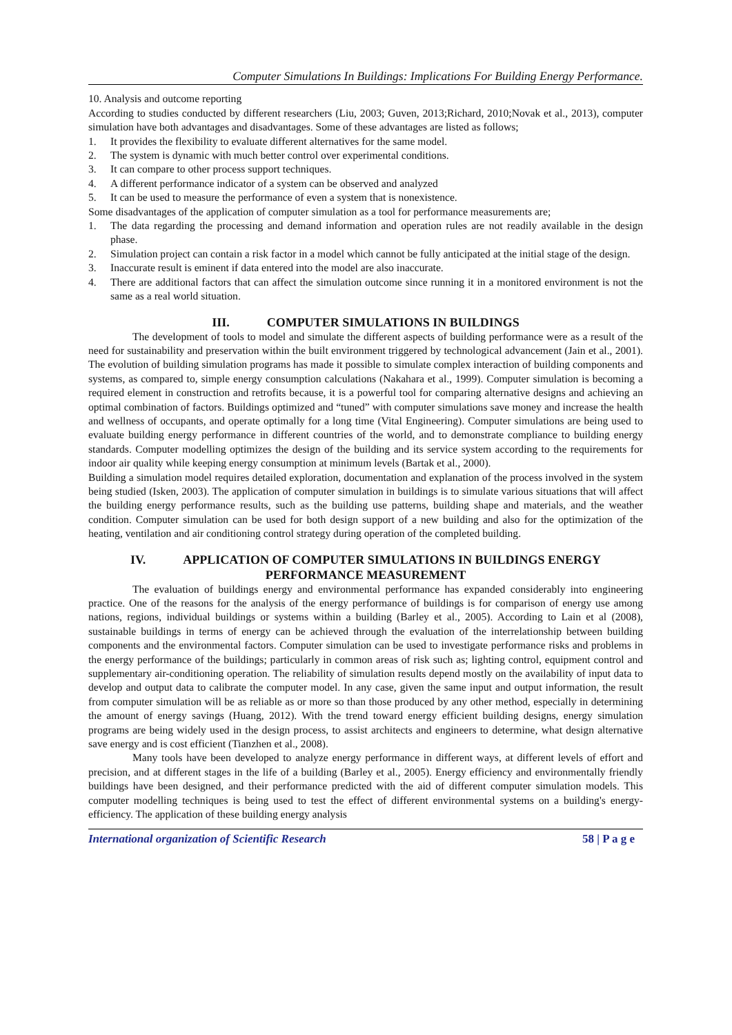Computer Simulations In Buildings: Implications For Building Energy Performance.
10. Analysis and outcome reporting
According to studies conducted by different researchers (Liu, 2003; Guven, 2013;Richard, 2010;Novak et al., 2013), computer simulation have both advantages and disadvantages. Some of these advantages are listed as follows;
1. It provides the flexibility to evaluate different alternatives for the same model.
2. The system is dynamic with much better control over experimental conditions.
3. It can compare to other process support techniques.
4. A different performance indicator of a system can be observed and analyzed
5. It can be used to measure the performance of even a system that is nonexistence.
Some disadvantages of the application of computer simulation as a tool for performance measurements are;
1. The data regarding the processing and demand information and operation rules are not readily available in the design phase.
2. Simulation project can contain a risk factor in a model which cannot be fully anticipated at the initial stage of the design.
3. Inaccurate result is eminent if data entered into the model are also inaccurate.
4. There are additional factors that can affect the simulation outcome since running it in a monitored environment is not the same as a real world situation.
III. COMPUTER SIMULATIONS IN BUILDINGS
The development of tools to model and simulate the different aspects of building performance were as a result of the need for sustainability and preservation within the built environment triggered by technological advancement (Jain et al., 2001). The evolution of building simulation programs has made it possible to simulate complex interaction of building components and systems, as compared to, simple energy consumption calculations (Nakahara et al., 1999). Computer simulation is becoming a required element in construction and retrofits because, it is a powerful tool for comparing alternative designs and achieving an optimal combination of factors. Buildings optimized and “tuned” with computer simulations save money and increase the health and wellness of occupants, and operate optimally for a long time (Vital Engineering). Computer simulations are being used to evaluate building energy performance in different countries of the world, and to demonstrate compliance to building energy standards. Computer modelling optimizes the design of the building and its service system according to the requirements for indoor air quality while keeping energy consumption at minimum levels (Bartak et al., 2000).
Building a simulation model requires detailed exploration, documentation and explanation of the process involved in the system being studied (Isken, 2003). The application of computer simulation in buildings is to simulate various situations that will affect the building energy performance results, such as the building use patterns, building shape and materials, and the weather condition. Computer simulation can be used for both design support of a new building and also for the optimization of the heating, ventilation and air conditioning control strategy during operation of the completed building.
IV. APPLICATION OF COMPUTER SIMULATIONS IN BUILDINGS ENERGY PERFORMANCE MEASUREMENT
The evaluation of buildings energy and environmental performance has expanded considerably into engineering practice. One of the reasons for the analysis of the energy performance of buildings is for comparison of energy use among nations, regions, individual buildings or systems within a building (Barley et al., 2005). According to Lain et al (2008), sustainable buildings in terms of energy can be achieved through the evaluation of the interrelationship between building components and the environmental factors. Computer simulation can be used to investigate performance risks and problems in the energy performance of the buildings; particularly in common areas of risk such as; lighting control, equipment control and supplementary air-conditioning operation. The reliability of simulation results depend mostly on the availability of input data to develop and output data to calibrate the computer model. In any case, given the same input and output information, the result from computer simulation will be as reliable as or more so than those produced by any other method, especially in determining the amount of energy savings (Huang, 2012). With the trend toward energy efficient building designs, energy simulation programs are being widely used in the design process, to assist architects and engineers to determine, what design alternative save energy and is cost efficient (Tianzhen et al., 2008).
Many tools have been developed to analyze energy performance in different ways, at different levels of effort and precision, and at different stages in the life of a building (Barley et al., 2005). Energy efficiency and environmentally friendly buildings have been designed, and their performance predicted with the aid of different computer simulation models. This computer modelling techniques is being used to test the effect of different environmental systems on a building's energy-efficiency. The application of these building energy analysis
International organization of Scientific Research 58 | P a g e